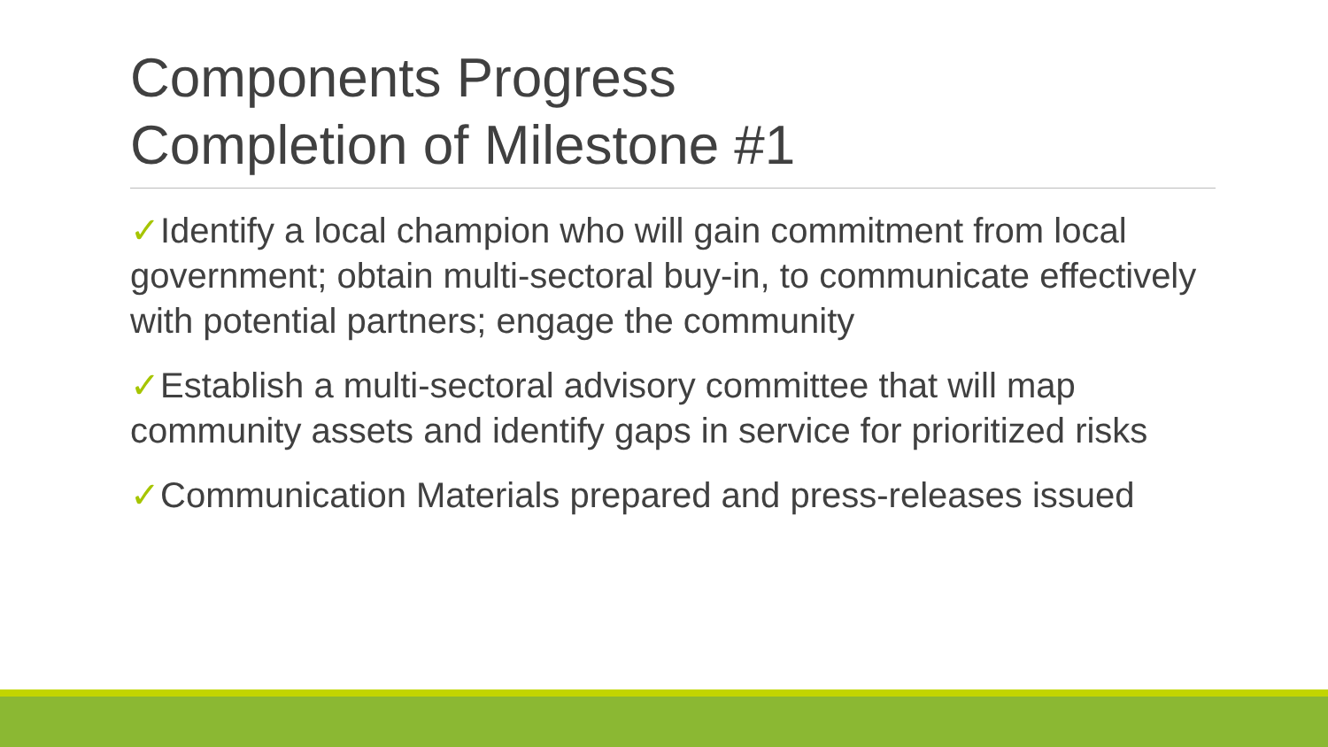Components Progress
Completion of Milestone #1
✓Identify a local champion who will gain commitment from local government; obtain multi-sectoral buy-in, to communicate effectively with potential partners; engage the community
✓Establish a multi-sectoral advisory committee that will map community assets and identify gaps in service for prioritized risks
✓Communication Materials prepared and press-releases issued